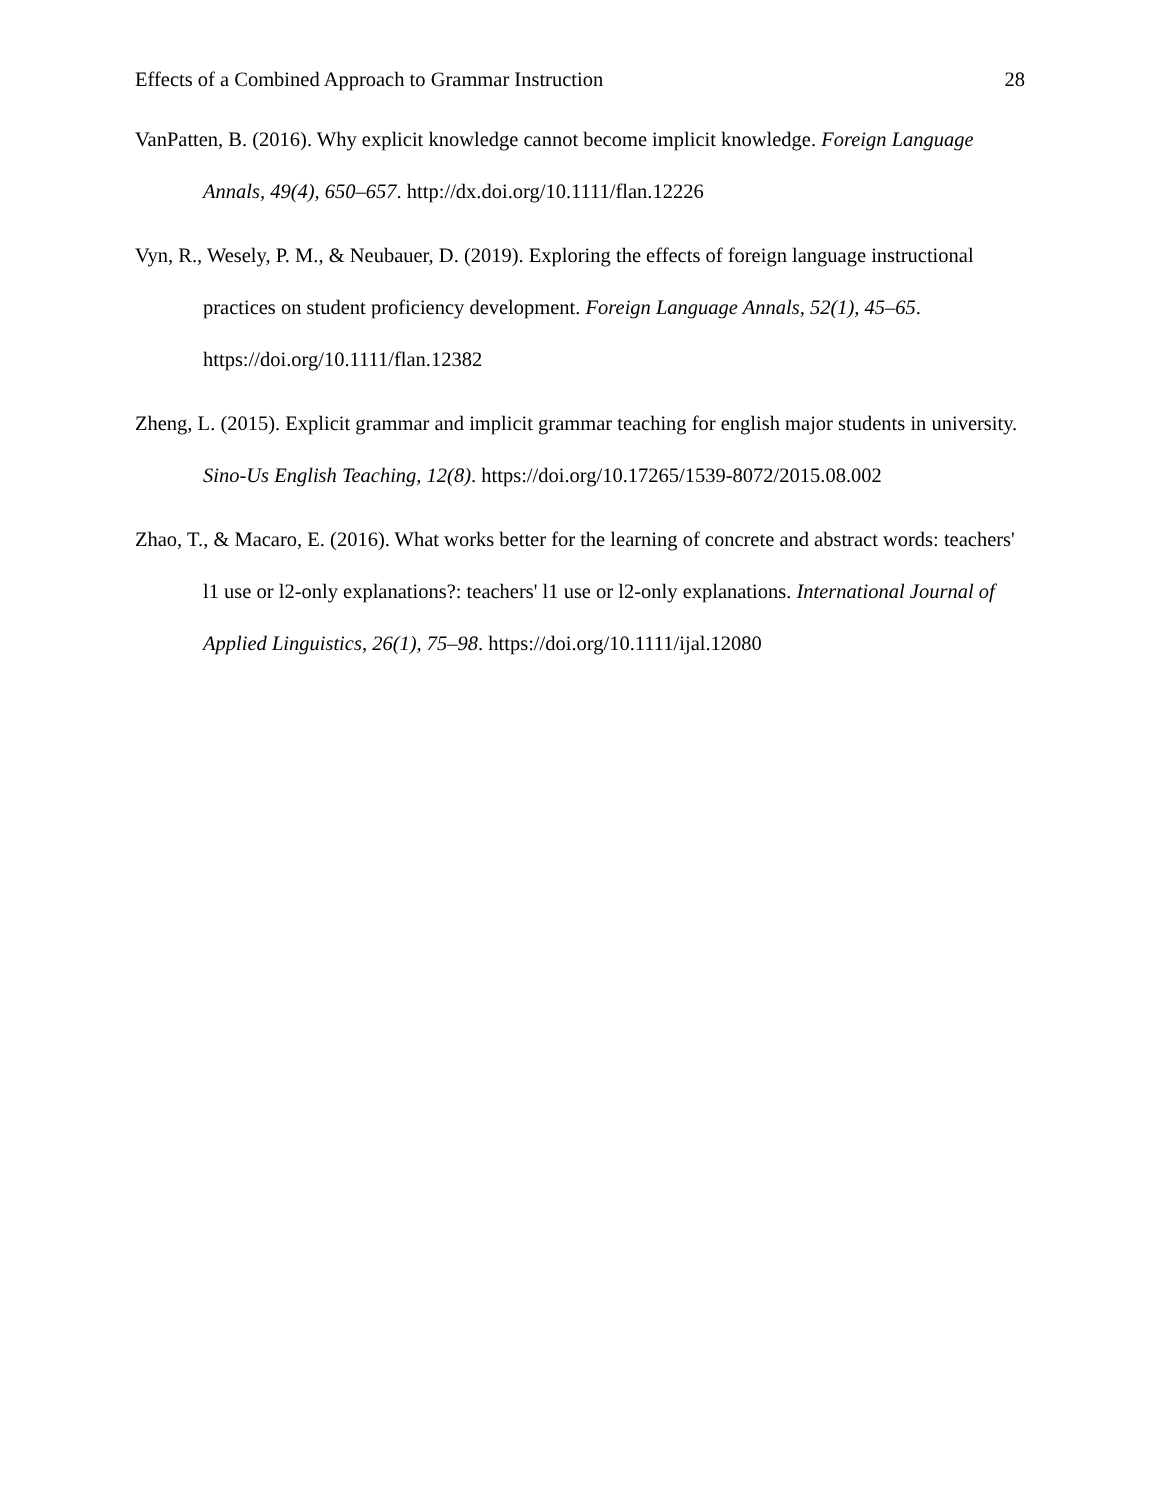Effects of a Combined Approach to Grammar Instruction 28
VanPatten, B. (2016). Why explicit knowledge cannot become implicit knowledge. Foreign Language Annals, 49(4), 650–657. http://dx.doi.org/10.1111/flan.12226
Vyn, R., Wesely, P. M., & Neubauer, D. (2019). Exploring the effects of foreign language instructional practices on student proficiency development. Foreign Language Annals, 52(1), 45–65. https://doi.org/10.1111/flan.12382
Zheng, L. (2015). Explicit grammar and implicit grammar teaching for english major students in university. Sino-Us English Teaching, 12(8). https://doi.org/10.17265/1539-8072/2015.08.002
Zhao, T., & Macaro, E. (2016). What works better for the learning of concrete and abstract words: teachers' l1 use or l2-only explanations?: teachers' l1 use or l2-only explanations. International Journal of Applied Linguistics, 26(1), 75–98. https://doi.org/10.1111/ijal.12080